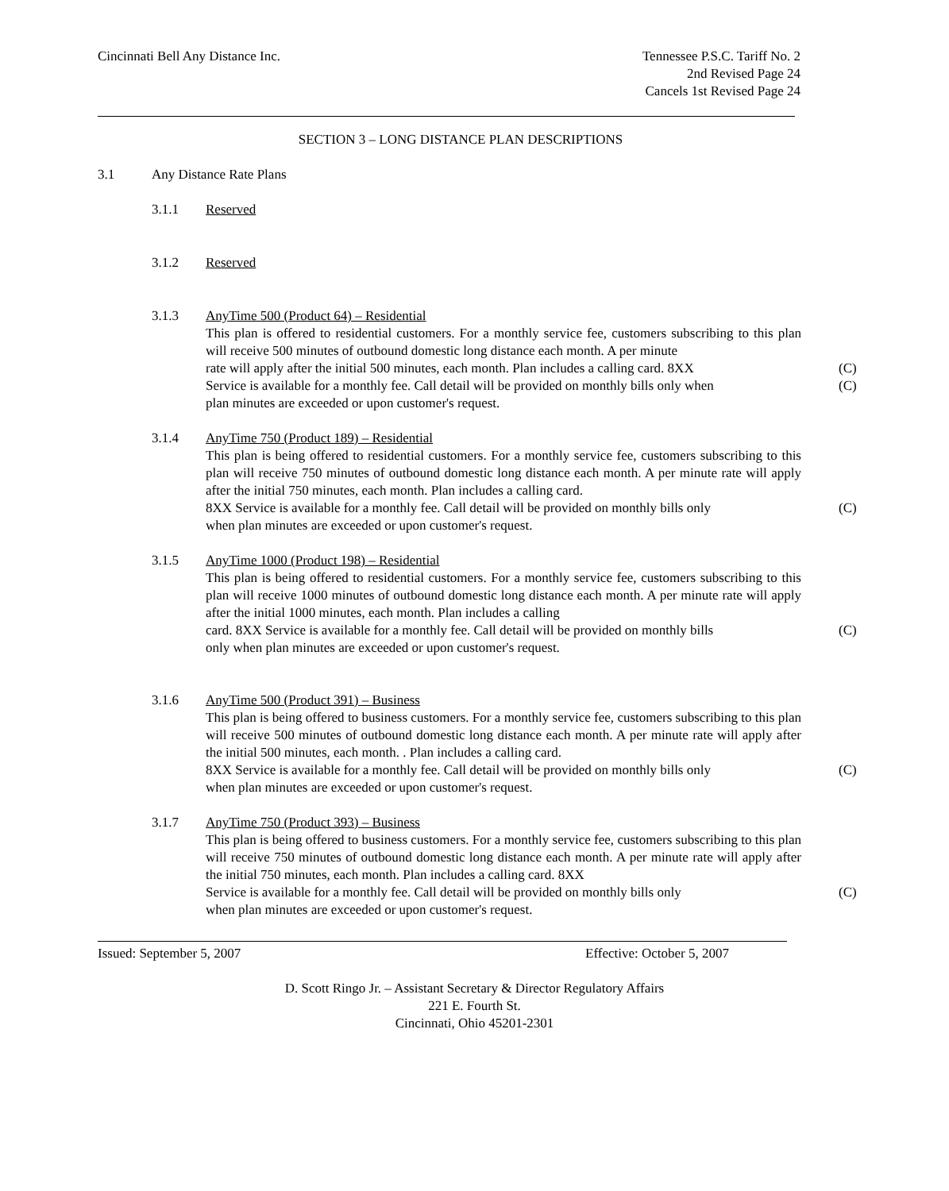Cincinnati Bell Any Distance Inc.
Tennessee P.S.C. Tariff No. 2
2nd Revised Page 24
Cancels 1st Revised Page 24
SECTION 3 – LONG DISTANCE PLAN DESCRIPTIONS
3.1 Any Distance Rate Plans
3.1.1 Reserved
3.1.2 Reserved
3.1.3 AnyTime 500 (Product 64) – Residential
This plan is offered to residential customers. For a monthly service fee, customers subscribing to this plan will receive 500 minutes of outbound domestic long distance each month. A per minute
rate will apply after the initial 500 minutes, each month. Plan includes a calling card. 8XX
(C)
Service is available for a monthly fee. Call detail will be provided on monthly bills only when
(C)
plan minutes are exceeded or upon customer's request.
3.1.4 AnyTime 750 (Product 189) – Residential
This plan is being offered to residential customers. For a monthly service fee, customers subscribing to this plan will receive 750 minutes of outbound domestic long distance each month. A per minute rate will apply after the initial 750 minutes, each month. Plan includes a calling card.
8XX Service is available for a monthly fee. Call detail will be provided on monthly bills only
(C)
when plan minutes are exceeded or upon customer's request.
3.1.5 AnyTime 1000 (Product 198) – Residential
This plan is being offered to residential customers. For a monthly service fee, customers subscribing to this plan will receive 1000 minutes of outbound domestic long distance each month. A per minute rate will apply after the initial 1000 minutes, each month. Plan includes a calling
card. 8XX Service is available for a monthly fee. Call detail will be provided on monthly bills
(C)
only when plan minutes are exceeded or upon customer's request.
3.1.6 AnyTime 500 (Product 391) – Business
This plan is being offered to business customers. For a monthly service fee, customers subscribing to this plan will receive 500 minutes of outbound domestic long distance each month. A per minute rate will apply after the initial 500 minutes, each month. . Plan includes a calling card.
8XX Service is available for a monthly fee. Call detail will be provided on monthly bills only
(C)
when plan minutes are exceeded or upon customer's request.
3.1.7 AnyTime 750 (Product 393) – Business
This plan is being offered to business customers. For a monthly service fee, customers subscribing to this plan will receive 750 minutes of outbound domestic long distance each month. A per minute rate will apply after the initial 750 minutes, each month. Plan includes a calling card. 8XX
Service is available for a monthly fee. Call detail will be provided on monthly bills only
(C)
when plan minutes are exceeded or upon customer's request.
Issued: September 5, 2007 Effective: October 5, 2007
D. Scott Ringo Jr. – Assistant Secretary & Director Regulatory Affairs
221 E. Fourth St.
Cincinnati, Ohio 45201-2301